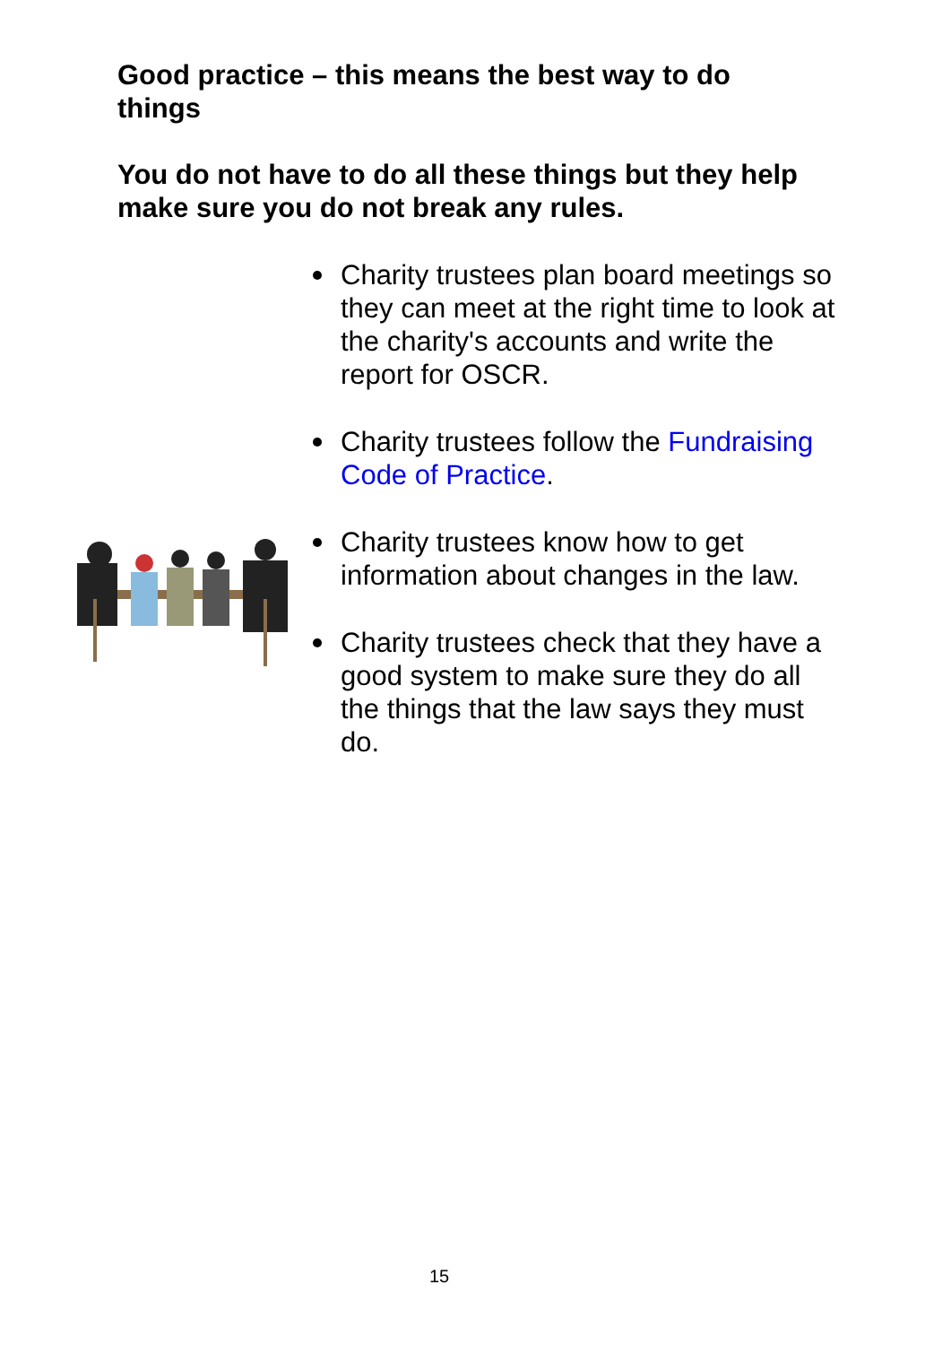Good practice – this means the best way to do things
You do not have to do all these things but they help make sure you do not break any rules.
Charity trustees plan board meetings so they can meet at the right time to look at the charity's accounts and write the report for OSCR.
Charity trustees follow the Fundraising Code of Practice.
Charity trustees know how to get information about changes in the law.
Charity trustees check that they have a good system to make sure they do all the things that the law says they must do.
15